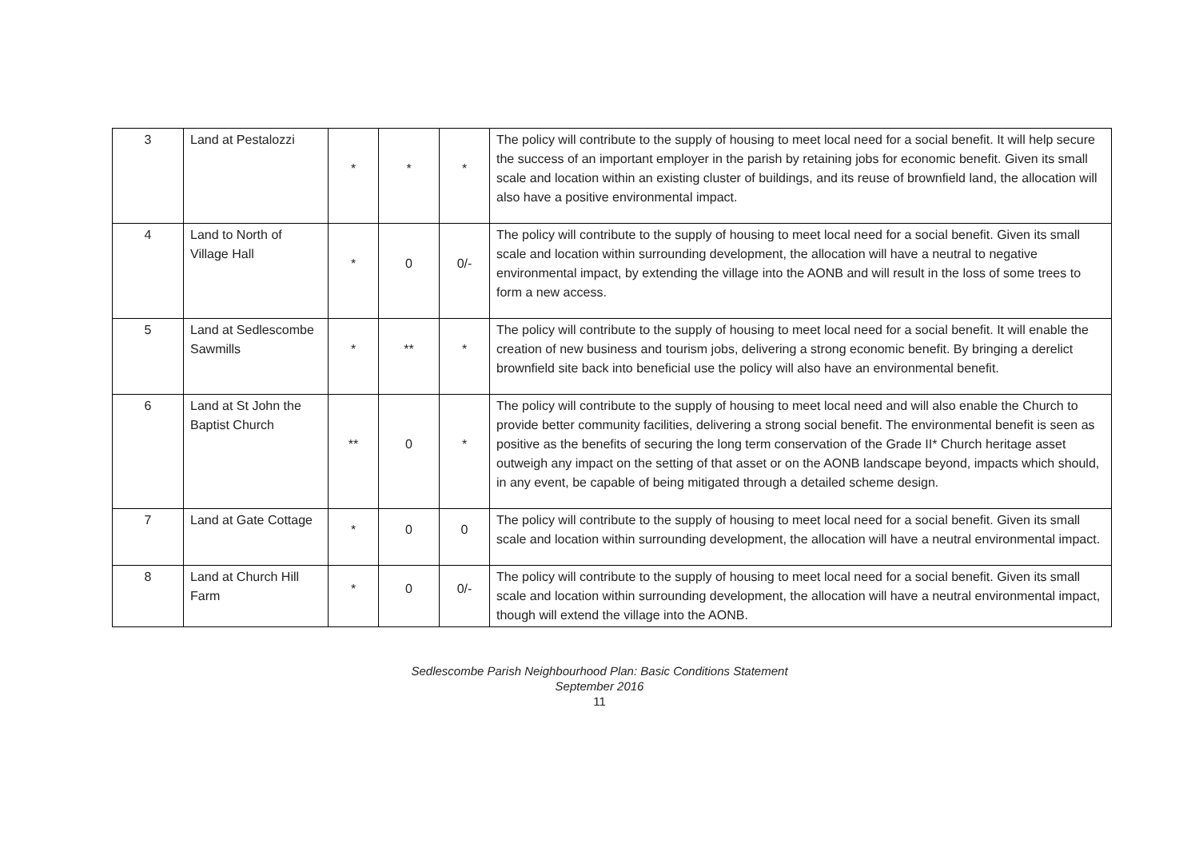| 3 | Land at Pestalozzi | * | * | * | The policy will contribute to the supply of housing to meet local need for a social benefit. It will help secure the success of an important employer in the parish by retaining jobs for economic benefit. Given its small scale and location within an existing cluster of buildings, and its reuse of brownfield land, the allocation will also have a positive environmental impact. |
| 4 | Land to North of Village Hall | * | 0 | 0/- | The policy will contribute to the supply of housing to meet local need for a social benefit. Given its small scale and location within surrounding development, the allocation will have a neutral to negative environmental impact, by extending the village into the AONB and will result in the loss of some trees to form a new access. |
| 5 | Land at Sedlescombe Sawmills | * | ** | * | The policy will contribute to the supply of housing to meet local need for a social benefit. It will enable the creation of new business and tourism jobs, delivering a strong economic benefit. By bringing a derelict brownfield site back into beneficial use the policy will also have an environmental benefit. |
| 6 | Land at St John the Baptist Church | ** | 0 | * | The policy will contribute to the supply of housing to meet local need and will also enable the Church to provide better community facilities, delivering a strong social benefit. The environmental benefit is seen as positive as the benefits of securing the long term conservation of the Grade II* Church heritage asset outweigh any impact on the setting of that asset or on the AONB landscape beyond, impacts which should, in any event, be capable of being mitigated through a detailed scheme design. |
| 7 | Land at Gate Cottage | * | 0 | 0 | The policy will contribute to the supply of housing to meet local need for a social benefit. Given its small scale and location within surrounding development, the allocation will have a neutral environmental impact. |
| 8 | Land at Church Hill Farm | * | 0 | 0/- | The policy will contribute to the supply of housing to meet local need for a social benefit. Given its small scale and location within surrounding development, the allocation will have a neutral environmental impact, though will extend the village into the AONB. |
Sedlescombe Parish Neighbourhood Plan: Basic Conditions Statement
September 2016
11